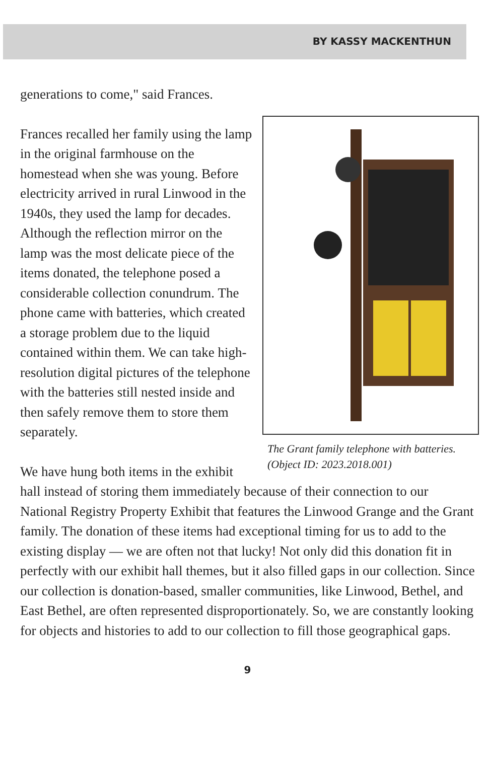BY KASSY MACKENTHUN
The Grant family telephone with batteries. (Object ID: 2023.2018.001)
generations to come," said Frances.
Frances recalled her family using the lamp in the original farmhouse on the homestead when she was young. Before electricity arrived in rural Linwood in the 1940s, they used the lamp for decades. Although the reflection mirror on the lamp was the most delicate piece of the items donated, the telephone posed a considerable collection conundrum. The phone came with batteries, which created a storage problem due to the liquid contained within them. We can take high-resolution digital pictures of the telephone with the batteries still nested inside and then safely remove them to store them separately.
We have hung both items in the exhibit hall instead of storing them immediately because of their connection to our National Registry Property Exhibit that features the Linwood Grange and the Grant family. The donation of these items had exceptional timing for us to add to the existing display — we are often not that lucky! Not only did this donation fit in perfectly with our exhibit hall themes, but it also filled gaps in our collection. Since our collection is donation-based, smaller communities, like Linwood, Bethel, and East Bethel, are often represented disproportionately. So, we are constantly looking for objects and histories to add to our collection to fill those geographical gaps.
9